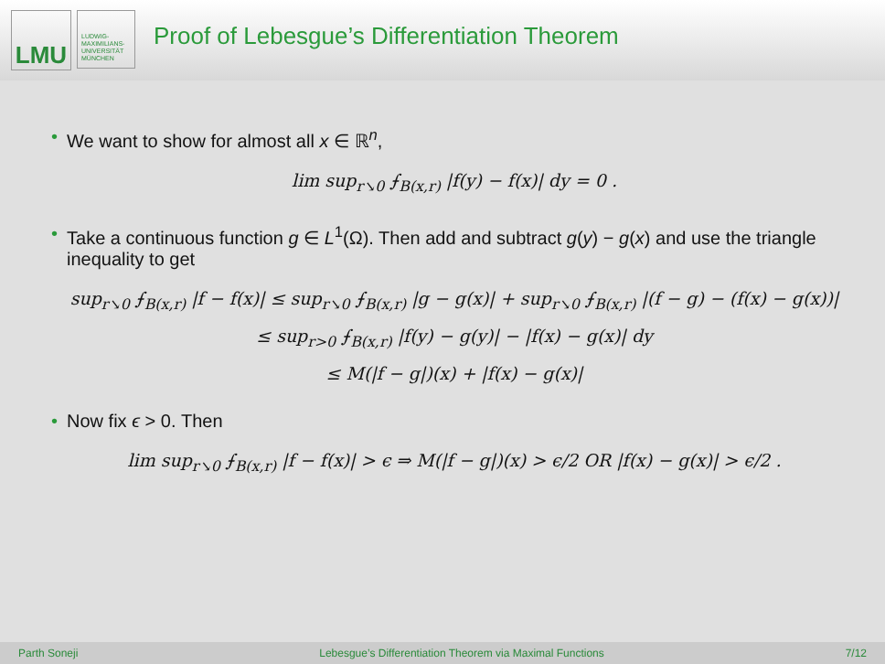LMU
LUDWIG-
MAXIMILIANS-
UNIVERSITÄT
MÜNCHEN
Proof of Lebesgue’s Differentiation Theorem
• We want to show for almost all x ∈ ℝ<sup>n</sup>,
lim sup<sub>r↘0</sub> ⨍<sub>B(x,r)</sub> |f(y) − f(x)| dy = 0 .
• Take a continuous function g ∈ L<sup>1</sup>(Ω). Then add and subtract g(y) − g(x) and use the triangle inequality to get
sup<sub>r↘0</sub> ⨍<sub>B(x,r)</sub> |f − f(x)| ≤ sup<sub>r↘0</sub> ⨍<sub>B(x,r)</sub> |g − g(x)| + sup<sub>r↘0</sub> ⨍<sub>B(x,r)</sub> |(f − g) − (f(x) − g(x))|
≤ sup<sub>r>0</sub> ⨍<sub>B(x,r)</sub> |f(y) − g(y)| − |f(x) − g(x)| dy
≤ M(|f − g|)(x) + |f(x) − g(x)|
• Now fix ϵ > 0. Then
lim sup<sub>r↘0</sub> ⨍<sub>B(x,r)</sub> |f − f(x)| > ϵ ⇒ M(|f − g|)(x) > ϵ/2 OR |f(x) − g(x)| > ϵ/2 .
Parth Soneji Lebesgue’s Differentiation Theorem via Maximal Functions 7/12